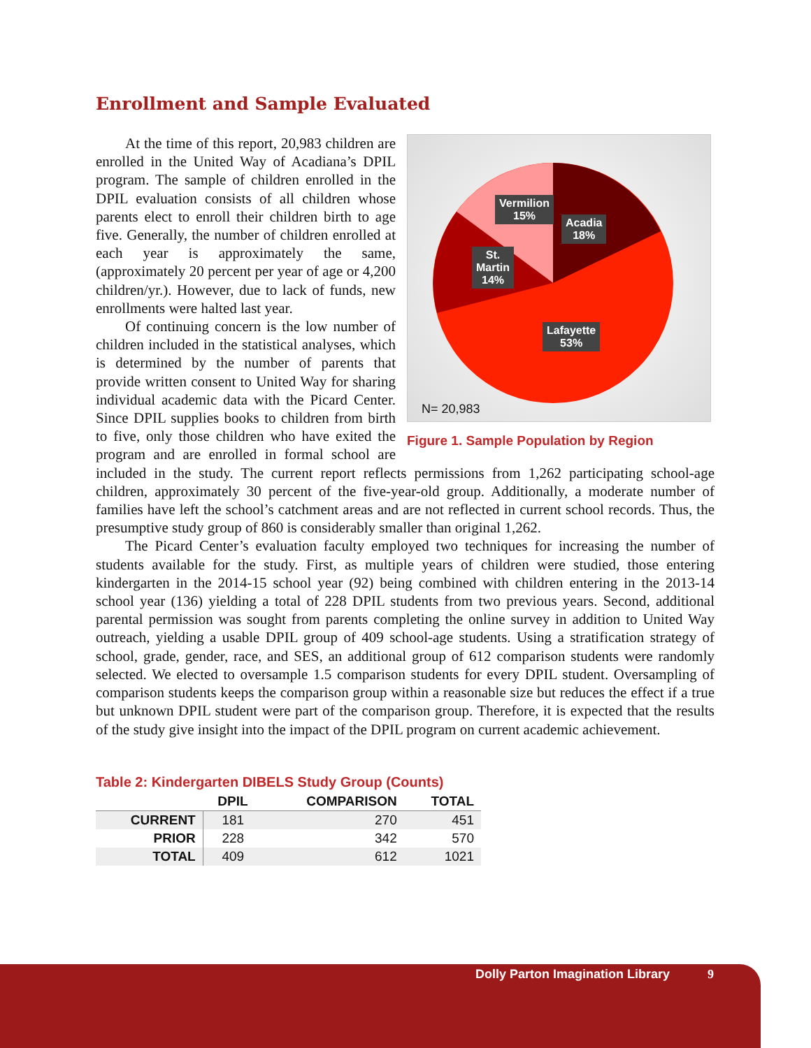Enrollment and Sample Evaluated
Vermilion
15%
Acadia
18%
St.
Martin
14%
Lafayette
53%
N= 20,983
Figure 1. Sample Population by Region
At the time of this report, 20,983 children are enrolled in the United Way of Acadiana’s DPIL program. The sample of children enrolled in the DPIL evaluation consists of all children whose parents elect to enroll their children birth to age five. Generally, the number of children enrolled at each year is approximately the same, (approximately 20 percent per year of age or 4,200 children/yr.). However, due to lack of funds, new enrollments were halted last year.
Of continuing concern is the low number of children included in the statistical analyses, which is determined by the number of parents that provide written consent to United Way for sharing individual academic data with the Picard Center. Since DPIL supplies books to children from birth to five, only those children who have exited the program and are enrolled in formal school are included in the study. The current report reflects permissions from 1,262 participating school-age children, approximately 30 percent of the five-year-old group. Additionally, a moderate number of families have left the school’s catchment areas and are not reflected in current school records. Thus, the presumptive study group of 860 is considerably smaller than original 1,262.
The Picard Center’s evaluation faculty employed two techniques for increasing the number of students available for the study. First, as multiple years of children were studied, those entering kindergarten in the 2014-15 school year (92) being combined with children entering in the 2013-14 school year (136) yielding a total of 228 DPIL students from two previous years. Second, additional parental permission was sought from parents completing the online survey in addition to United Way outreach, yielding a usable DPIL group of 409 school-age students. Using a stratification strategy of school, grade, gender, race, and SES, an additional group of 612 comparison students were randomly selected. We elected to oversample 1.5 comparison students for every DPIL student. Oversampling of comparison students keeps the comparison group within a reasonable size but reduces the effect if a true but unknown DPIL student were part of the comparison group. Therefore, it is expected that the results of the study give insight into the impact of the DPIL program on current academic achievement.
Table 2: Kindergarten DIBELS Study Group (Counts)
| | DPIL | COMPARISON | TOTAL |
| --- | --- | --- | --- |
| CURRENT | 181 | 270 | 451 |
| PRIOR | 228 | 342 | 570 |
| TOTAL | 409 | 612 | 1021 |
Dolly Parton Imagination Library 9